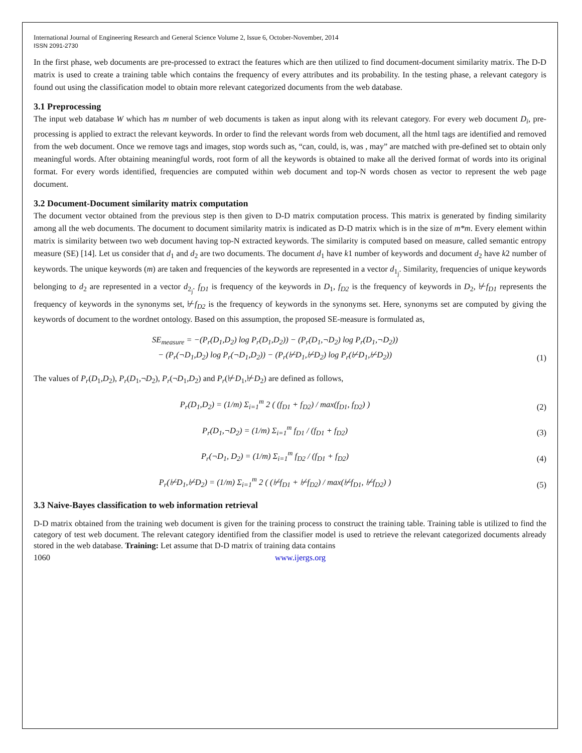International Journal of Engineering Research and General Science Volume 2, Issue 6, October-November, 2014
ISSN 2091-2730
In the first phase, web documents are pre-processed to extract the features which are then utilized to find document-document similarity matrix. The D-D matrix is used to create a training table which contains the frequency of every attributes and its probability. In the testing phase, a relevant category is found out using the classification model to obtain more relevant categorized documents from the web database.
3.1 Preprocessing
The input web database W which has m number of web documents is taken as input along with its relevant category. For every web document D<sub>i</sub>, pre-processing is applied to extract the relevant keywords. In order to find the relevant words from web document, all the html tags are identified and removed from the web document. Once we remove tags and images, stop words such as, “can, could, is, was , may” are matched with pre-defined set to obtain only meaningful words. After obtaining meaningful words, root form of all the keywords is obtained to make all the derived format of words into its original format. For every words identified, frequencies are computed within web document and top-N words chosen as vector to represent the web page document.
3.2 Document-Document similarity matrix computation
The document vector obtained from the previous step is then given to D-D matrix computation process. This matrix is generated by finding similarity among all the web documents. The document to document similarity matrix is indicated as D-D matrix which is in the size of m*m. Every element within matrix is similarity between two web document having top-N extracted keywords. The similarity is computed based on measure, called semantic entropy measure (SE) [14]. Let us consider that d<sub>1</sub> and d<sub>2</sub> are two documents. The document d<sub>1</sub> have k1 number of keywords and document d<sub>2</sub> have k2 number of keywords. The unique keywords (m) are taken and frequencies of the keywords are represented in a vector d<sub>1<sub>j</sub></sub>. Similarity, frequencies of unique keywords belonging to d<sub>2</sub> are represented in a vector d<sub>2<sub>j</sub></sub>. f<sub>D1</sub> is frequency of the keywords in D<sub>1</sub>, f<sub>D2</sub> is the frequency of keywords in D<sub>2</sub>, ⊬f<sub>D1</sub> represents the frequency of keywords in the synonyms set, ⊬f<sub>D2</sub> is the frequency of keywords in the synonyms set. Here, synonyms set are computed by giving the keywords of document to the wordnet ontology. Based on this assumption, the proposed SE-measure is formulated as,
SE<sub>measure</sub> = −(P<sub>r</sub>(D<sub>1</sub>,D<sub>2</sub>) log P<sub>r</sub>(D<sub>1</sub>,D<sub>2</sub>)) − (P<sub>r</sub>(D<sub>1</sub>,¬D<sub>2</sub>) log P<sub>r</sub>(D<sub>1</sub>,¬D<sub>2</sub>))
− (P<sub>r</sub>(¬D<sub>1</sub>,D<sub>2</sub>) log P<sub>r</sub>(¬D<sub>1</sub>,D<sub>2</sub>)) − (P<sub>r</sub>(⊬D<sub>1</sub>,⊬D<sub>2</sub>) log P<sub>r</sub>(⊬D<sub>1</sub>,⊬D<sub>2</sub>))
(1)
The values of P<sub>r</sub>(D<sub>1</sub>,D<sub>2</sub>), P<sub>r</sub>(D<sub>1</sub>,¬D<sub>2</sub>), P<sub>r</sub>(¬D<sub>1</sub>,D<sub>2</sub>) and P<sub>r</sub>(⊬D<sub>1</sub>,⊬D<sub>2</sub>) are defined as follows,
P<sub>r</sub>(D<sub>1</sub>,D<sub>2</sub>) = (1/m) Σ<sub>i=1</sub><sup>m</sup> 2 ( (f<sub>D1</sub> + f<sub>D2</sub>) / max(f<sub>D1</sub>, f<sub>D2</sub>) )
(2)
P<sub>r</sub>(D<sub>1</sub>,¬D<sub>2</sub>) = (1/m) Σ<sub>i=1</sub><sup>m</sup> f<sub>D1</sub> / (f<sub>D1</sub> + f<sub>D2</sub>)
(3)
P<sub>r</sub>(¬D<sub>1</sub>, D<sub>2</sub>) = (1/m) Σ<sub>i=1</sub><sup>m</sup> f<sub>D2</sub> / (f<sub>D1</sub> + f<sub>D2</sub>)
(4)
P<sub>r</sub>(⊬D<sub>1</sub>,⊬D<sub>2</sub>) = (1/m) Σ<sub>i=1</sub><sup>m</sup> 2 ( (⊬f<sub>D1</sub> + ⊬f<sub>D2</sub>) / max(⊬f<sub>D1</sub>, ⊬f<sub>D2</sub>) )
(5)
3.3 Naive-Bayes classification to web information retrieval
D-D matrix obtained from the training web document is given for the training process to construct the training table. Training table is utilized to find the category of test web document. The relevant category identified from the classifier model is used to retrieve the relevant categorized documents already stored in the web database. Training: Let assume that D-D matrix of training data contains
1060 www.ijergs.org